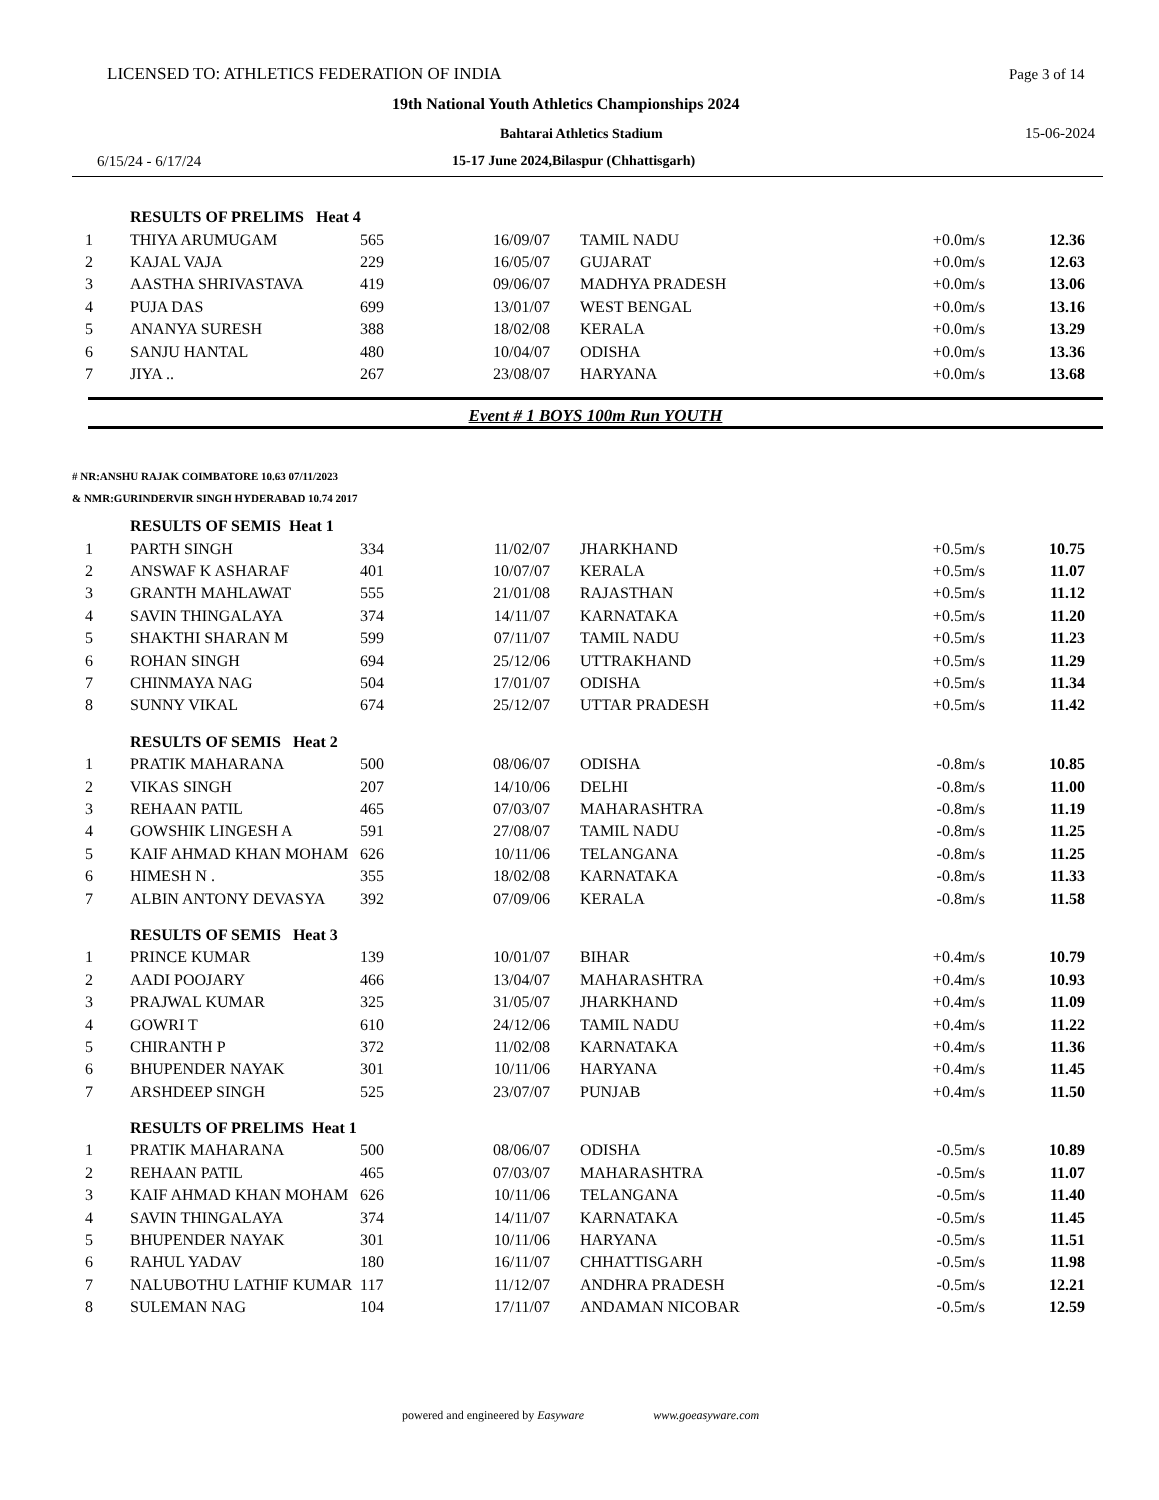LICENSED TO: ATHLETICS FEDERATION OF INDIA Page 3 of 14
19th National Youth Athletics Championships 2024
Bahtarai Athletics Stadium 15-06-2024
6/15/24 - 6/17/24 15-17 June 2024,Bilaspur (Chhattisgarh)
| | RESULTS OF PRELIMS Heat 4 | | | | | |
| 1 | THIYA ARUMUGAM | 565 | 16/09/07 | TAMIL NADU | +0.0m/s | 12.36 |
| 2 | KAJAL VAJA | 229 | 16/05/07 | GUJARAT | +0.0m/s | 12.63 |
| 3 | AASTHA SHRIVASTAVA | 419 | 09/06/07 | MADHYA PRADESH | +0.0m/s | 13.06 |
| 4 | PUJA DAS | 699 | 13/01/07 | WEST BENGAL | +0.0m/s | 13.16 |
| 5 | ANANYA SURESH | 388 | 18/02/08 | KERALA | +0.0m/s | 13.29 |
| 6 | SANJU HANTAL | 480 | 10/04/07 | ODISHA | +0.0m/s | 13.36 |
| 7 | JIYA .. | 267 | 23/08/07 | HARYANA | +0.0m/s | 13.68 |
Event # 1 BOYS 100m Run YOUTH
# NR:ANSHU RAJAK COIMBATORE 10.63 07/11/2023
& NMR:GURINDERVIR SINGH HYDERABAD 10.74 2017
| | RESULTS OF SEMIS Heat 1 | | | | | |
| 1 | PARTH SINGH | 334 | 11/02/07 | JHARKHAND | +0.5m/s | 10.75 |
| 2 | ANSWAF K ASHARAF | 401 | 10/07/07 | KERALA | +0.5m/s | 11.07 |
| 3 | GRANTH MAHLAWAT | 555 | 21/01/08 | RAJASTHAN | +0.5m/s | 11.12 |
| 4 | SAVIN THINGALAYA | 374 | 14/11/07 | KARNATAKA | +0.5m/s | 11.20 |
| 5 | SHAKTHI SHARAN M | 599 | 07/11/07 | TAMIL NADU | +0.5m/s | 11.23 |
| 6 | ROHAN SINGH | 694 | 25/12/06 | UTTRAKHAND | +0.5m/s | 11.29 |
| 7 | CHINMAYA NAG | 504 | 17/01/07 | ODISHA | +0.5m/s | 11.34 |
| 8 | SUNNY VIKAL | 674 | 25/12/07 | UTTAR PRADESH | +0.5m/s | 11.42 |
| | RESULTS OF SEMIS Heat 2 | | | | | |
| 1 | PRATIK MAHARANA | 500 | 08/06/07 | ODISHA | -0.8m/s | 10.85 |
| 2 | VIKAS SINGH | 207 | 14/10/06 | DELHI | -0.8m/s | 11.00 |
| 3 | REHAAN PATIL | 465 | 07/03/07 | MAHARASHTRA | -0.8m/s | 11.19 |
| 4 | GOWSHIK LINGESH A | 591 | 27/08/07 | TAMIL NADU | -0.8m/s | 11.25 |
| 5 | KAIF AHMAD KHAN MOHAM | 626 | 10/11/06 | TELANGANA | -0.8m/s | 11.25 |
| 6 | HIMESH N . | 355 | 18/02/08 | KARNATAKA | -0.8m/s | 11.33 |
| 7 | ALBIN ANTONY DEVASYA | 392 | 07/09/06 | KERALA | -0.8m/s | 11.58 |
| | RESULTS OF SEMIS Heat 3 | | | | | |
| 1 | PRINCE KUMAR | 139 | 10/01/07 | BIHAR | +0.4m/s | 10.79 |
| 2 | AADI POOJARY | 466 | 13/04/07 | MAHARASHTRA | +0.4m/s | 10.93 |
| 3 | PRAJWAL KUMAR | 325 | 31/05/07 | JHARKHAND | +0.4m/s | 11.09 |
| 4 | GOWRI T | 610 | 24/12/06 | TAMIL NADU | +0.4m/s | 11.22 |
| 5 | CHIRANTH P | 372 | 11/02/08 | KARNATAKA | +0.4m/s | 11.36 |
| 6 | BHUPENDER NAYAK | 301 | 10/11/06 | HARYANA | +0.4m/s | 11.45 |
| 7 | ARSHDEEP SINGH | 525 | 23/07/07 | PUNJAB | +0.4m/s | 11.50 |
| | RESULTS OF PRELIMS Heat 1 | | | | | |
| 1 | PRATIK MAHARANA | 500 | 08/06/07 | ODISHA | -0.5m/s | 10.89 |
| 2 | REHAAN PATIL | 465 | 07/03/07 | MAHARASHTRA | -0.5m/s | 11.07 |
| 3 | KAIF AHMAD KHAN MOHAM | 626 | 10/11/06 | TELANGANA | -0.5m/s | 11.40 |
| 4 | SAVIN THINGALAYA | 374 | 14/11/07 | KARNATAKA | -0.5m/s | 11.45 |
| 5 | BHUPENDER NAYAK | 301 | 10/11/06 | HARYANA | -0.5m/s | 11.51 |
| 6 | RAHUL YADAV | 180 | 16/11/07 | CHHATTISGARH | -0.5m/s | 11.98 |
| 7 | NALUBOTHU LATHIF KUMAR | 117 | 11/12/07 | ANDHRA PRADESH | -0.5m/s | 12.21 |
| 8 | SULEMAN NAG | 104 | 17/11/07 | ANDAMAN NICOBAR | -0.5m/s | 12.59 |
powered and engineered by Easyware www.goeasyware.com